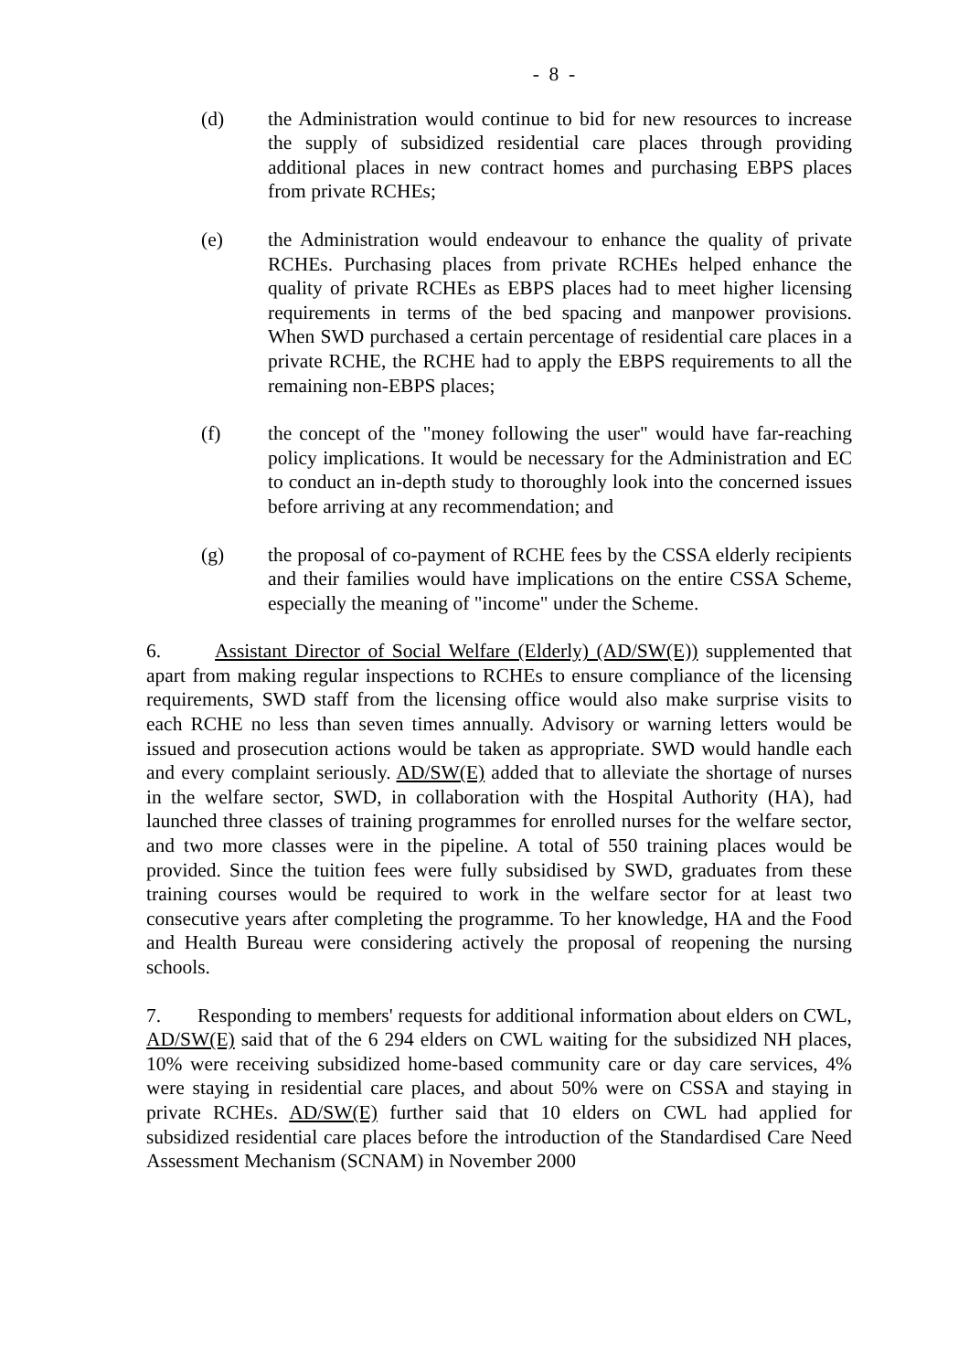- 8 -
(d) the Administration would continue to bid for new resources to increase the supply of subsidized residential care places through providing additional places in new contract homes and purchasing EBPS places from private RCHEs;
(e) the Administration would endeavour to enhance the quality of private RCHEs. Purchasing places from private RCHEs helped enhance the quality of private RCHEs as EBPS places had to meet higher licensing requirements in terms of the bed spacing and manpower provisions. When SWD purchased a certain percentage of residential care places in a private RCHE, the RCHE had to apply the EBPS requirements to all the remaining non-EBPS places;
(f) the concept of the "money following the user" would have far-reaching policy implications. It would be necessary for the Administration and EC to conduct an in-depth study to thoroughly look into the concerned issues before arriving at any recommendation; and
(g) the proposal of co-payment of RCHE fees by the CSSA elderly recipients and their families would have implications on the entire CSSA Scheme, especially the meaning of "income" under the Scheme.
6. Assistant Director of Social Welfare (Elderly) (AD/SW(E)) supplemented that apart from making regular inspections to RCHEs to ensure compliance of the licensing requirements, SWD staff from the licensing office would also make surprise visits to each RCHE no less than seven times annually. Advisory or warning letters would be issued and prosecution actions would be taken as appropriate. SWD would handle each and every complaint seriously. AD/SW(E) added that to alleviate the shortage of nurses in the welfare sector, SWD, in collaboration with the Hospital Authority (HA), had launched three classes of training programmes for enrolled nurses for the welfare sector, and two more classes were in the pipeline. A total of 550 training places would be provided. Since the tuition fees were fully subsidised by SWD, graduates from these training courses would be required to work in the welfare sector for at least two consecutive years after completing the programme. To her knowledge, HA and the Food and Health Bureau were considering actively the proposal of reopening the nursing schools.
7. Responding to members' requests for additional information about elders on CWL, AD/SW(E) said that of the 6 294 elders on CWL waiting for the subsidized NH places, 10% were receiving subsidized home-based community care or day care services, 4% were staying in residential care places, and about 50% were on CSSA and staying in private RCHEs. AD/SW(E) further said that 10 elders on CWL had applied for subsidized residential care places before the introduction of the Standardised Care Need Assessment Mechanism (SCNAM) in November 2000